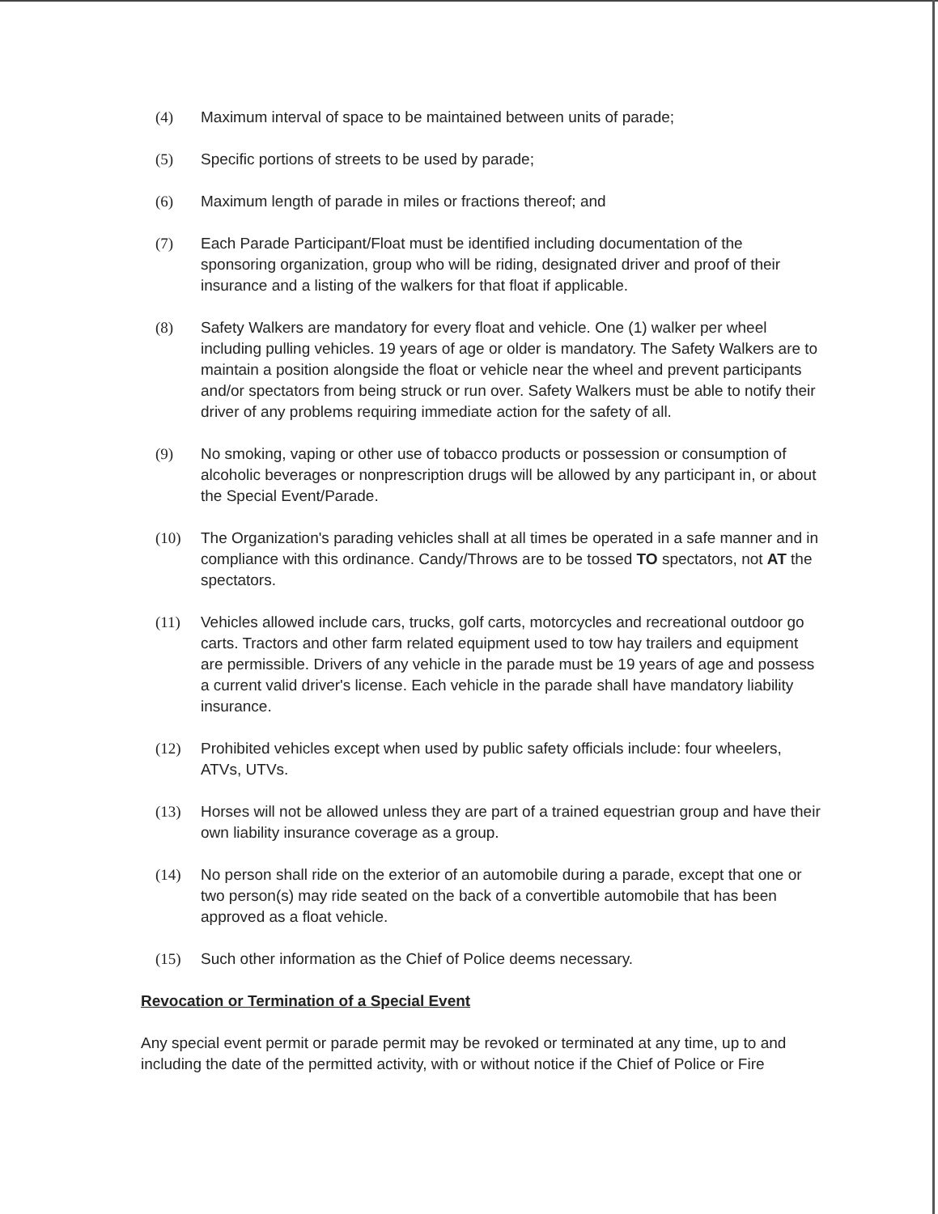(4) Maximum interval of space to be maintained between units of parade;
(5) Specific portions of streets to be used by parade;
(6) Maximum length of parade in miles or fractions thereof; and
(7) Each Parade Participant/Float must be identified including documentation of the sponsoring organization, group who will be riding, designated driver and proof of their insurance and a listing of the walkers for that float if applicable.
(8) Safety Walkers are mandatory for every float and vehicle. One (1) walker per wheel including pulling vehicles. 19 years of age or older is mandatory. The Safety Walkers are to maintain a position alongside the float or vehicle near the wheel and prevent participants and/or spectators from being struck or run over. Safety Walkers must be able to notify their driver of any problems requiring immediate action for the safety of all.
(9) No smoking, vaping or other use of tobacco products or possession or consumption of alcoholic beverages or nonprescription drugs will be allowed by any participant in, or about the Special Event/Parade.
(10) The Organization's parading vehicles shall at all times be operated in a safe manner and in compliance with this ordinance. Candy/Throws are to be tossed TO spectators, not AT the spectators.
(11) Vehicles allowed include cars, trucks, golf carts, motorcycles and recreational outdoor go carts. Tractors and other farm related equipment used to tow hay trailers and equipment are permissible. Drivers of any vehicle in the parade must be 19 years of age and possess a current valid driver's license. Each vehicle in the parade shall have mandatory liability insurance.
(12) Prohibited vehicles except when used by public safety officials include: four wheelers, ATVs, UTVs.
(13) Horses will not be allowed unless they are part of a trained equestrian group and have their own liability insurance coverage as a group.
(14) No person shall ride on the exterior of an automobile during a parade, except that one or two person(s) may ride seated on the back of a convertible automobile that has been approved as a float vehicle.
(15) Such other information as the Chief of Police deems necessary.
Revocation or Termination of a Special Event
Any special event permit or parade permit may be revoked or terminated at any time, up to and including the date of the permitted activity, with or without notice if the Chief of Police or Fire